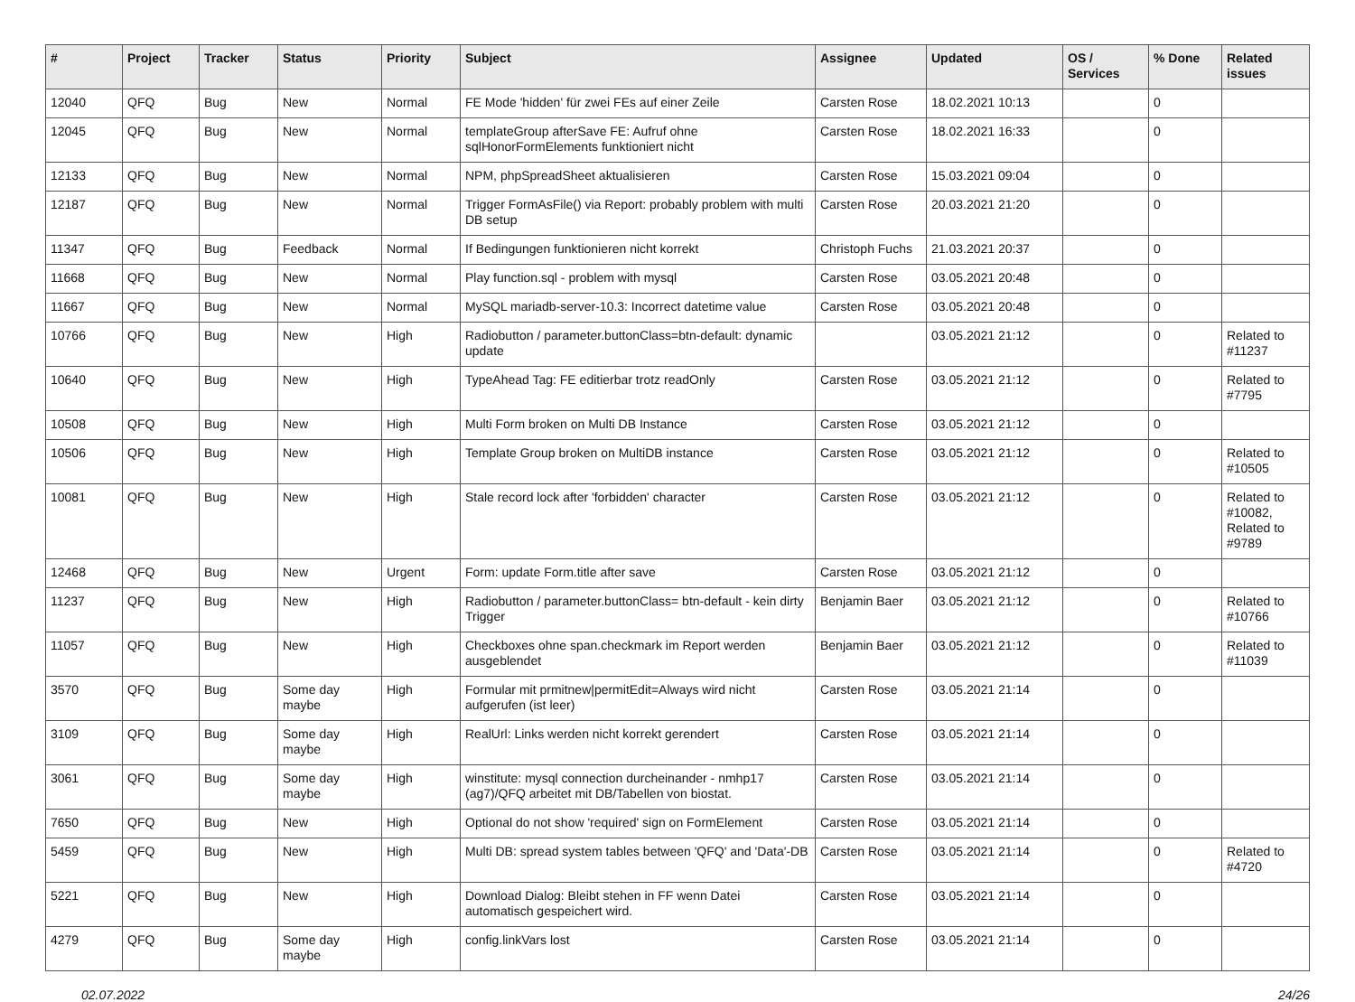| # | Project | Tracker | Status | Priority | Subject | Assignee | Updated | OS / Services | % Done | Related issues |
| --- | --- | --- | --- | --- | --- | --- | --- | --- | --- | --- |
| 12040 | QFQ | Bug | New | Normal | FE Mode 'hidden' für zwei FEs auf einer Zeile | Carsten Rose | 18.02.2021 10:13 | | 0 | |
| 12045 | QFQ | Bug | New | Normal | templateGroup afterSave FE: Aufruf ohne sqlHonorFormElements funktioniert nicht | Carsten Rose | 18.02.2021 16:33 | | 0 | |
| 12133 | QFQ | Bug | New | Normal | NPM, phpSpreadSheet aktualisieren | Carsten Rose | 15.03.2021 09:04 | | 0 | |
| 12187 | QFQ | Bug | New | Normal | Trigger FormAsFile() via Report: probably problem with multi DB setup | Carsten Rose | 20.03.2021 21:20 | | 0 | |
| 11347 | QFQ | Bug | Feedback | Normal | If Bedingungen funktionieren nicht korrekt | Christoph Fuchs | 21.03.2021 20:37 | | 0 | |
| 11668 | QFQ | Bug | New | Normal | Play function.sql - problem with mysql | Carsten Rose | 03.05.2021 20:48 | | 0 | |
| 11667 | QFQ | Bug | New | Normal | MySQL mariadb-server-10.3: Incorrect datetime value | Carsten Rose | 03.05.2021 20:48 | | 0 | |
| 10766 | QFQ | Bug | New | High | Radiobutton / parameter.buttonClass=btn-default: dynamic update | | 03.05.2021 21:12 | | 0 | Related to #11237 |
| 10640 | QFQ | Bug | New | High | TypeAhead Tag: FE editierbar trotz readOnly | Carsten Rose | 03.05.2021 21:12 | | 0 | Related to #7795 |
| 10508 | QFQ | Bug | New | High | Multi Form broken on Multi DB Instance | Carsten Rose | 03.05.2021 21:12 | | 0 | |
| 10506 | QFQ | Bug | New | High | Template Group broken on MultiDB instance | Carsten Rose | 03.05.2021 21:12 | | 0 | Related to #10505 |
| 10081 | QFQ | Bug | New | High | Stale record lock after 'forbidden' character | Carsten Rose | 03.05.2021 21:12 | | 0 | Related to #10082, Related to #9789 |
| 12468 | QFQ | Bug | New | Urgent | Form: update Form.title after save | Carsten Rose | 03.05.2021 21:12 | | 0 | |
| 11237 | QFQ | Bug | New | High | Radiobutton / parameter.buttonClass= btn-default - kein dirty Trigger | Benjamin Baer | 03.05.2021 21:12 | | 0 | Related to #10766 |
| 11057 | QFQ | Bug | New | High | Checkboxes ohne span.checkmark im Report werden ausgeblendet | Benjamin Baer | 03.05.2021 21:12 | | 0 | Related to #11039 |
| 3570 | QFQ | Bug | Some day maybe | High | Formular mit prmitnew/permitEdit=Always wird nicht aufgerufen (ist leer) | Carsten Rose | 03.05.2021 21:14 | | 0 | |
| 3109 | QFQ | Bug | Some day maybe | High | RealUrl: Links werden nicht korrekt gerendert | Carsten Rose | 03.05.2021 21:14 | | 0 | |
| 3061 | QFQ | Bug | Some day maybe | High | winstitute: mysql connection durcheinander - nmhp17 (ag7)/QFQ arbeitet mit DB/Tabellen von biostat. | Carsten Rose | 03.05.2021 21:14 | | 0 | |
| 7650 | QFQ | Bug | New | High | Optional do not show 'required' sign on FormElement | Carsten Rose | 03.05.2021 21:14 | | 0 | |
| 5459 | QFQ | Bug | New | High | Multi DB: spread system tables between 'QFQ' and 'Data'-DB | Carsten Rose | 03.05.2021 21:14 | | 0 | Related to #4720 |
| 5221 | QFQ | Bug | New | High | Download Dialog: Bleibt stehen in FF wenn Datei automatisch gespeichert wird. | Carsten Rose | 03.05.2021 21:14 | | 0 | |
| 4279 | QFQ | Bug | Some day maybe | High | config.linkVars lost | Carsten Rose | 03.05.2021 21:14 | | 0 | |
02.07.2022 24/26